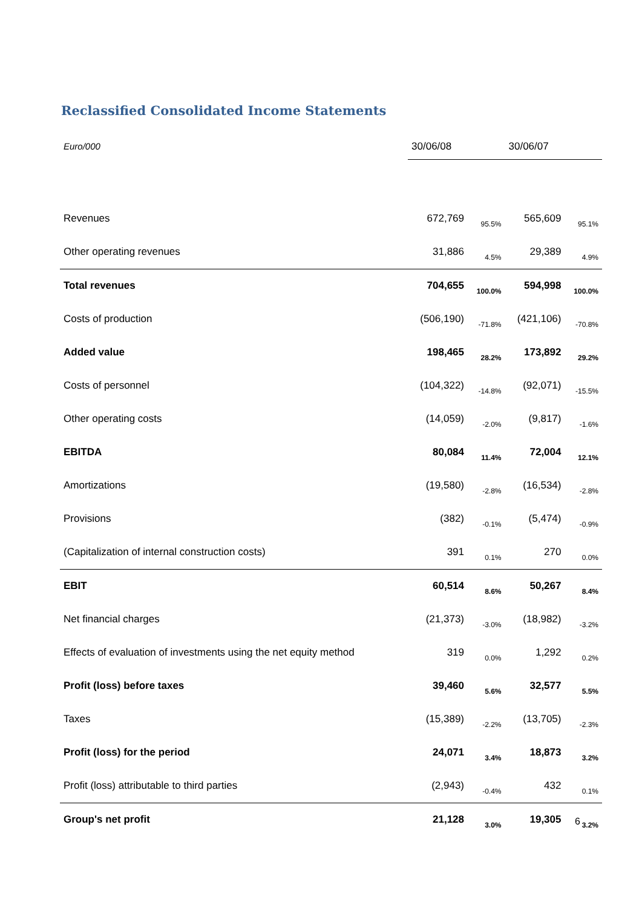Reclassified Consolidated Income Statements
| Euro/000 | 30/06/08 | | 30/06/07 | |
| --- | --- | --- | --- | --- |
| Revenues | 672,769 | 95.5% | 565,609 | 95.1% |
| Other operating revenues | 31,886 | 4.5% | 29,389 | 4.9% |
| Total revenues | 704,655 | 100.0% | 594,998 | 100.0% |
| Costs of production | (506,190) | -71.8% | (421,106) | -70.8% |
| Added value | 198,465 | 28.2% | 173,892 | 29.2% |
| Costs of personnel | (104,322) | -14.8% | (92,071) | -15.5% |
| Other operating costs | (14,059) | -2.0% | (9,817) | -1.6% |
| EBITDA | 80,084 | 11.4% | 72,004 | 12.1% |
| Amortizations | (19,580) | -2.8% | (16,534) | -2.8% |
| Provisions | (382) | -0.1% | (5,474) | -0.9% |
| (Capitalization of internal construction costs) | 391 | 0.1% | 270 | 0.0% |
| EBIT | 60,514 | 8.6% | 50,267 | 8.4% |
| Net financial charges | (21,373) | -3.0% | (18,982) | -3.2% |
| Effects of evaluation of investments using the net equity method | 319 | 0.0% | 1,292 | 0.2% |
| Profit (loss) before taxes | 39,460 | 5.6% | 32,577 | 5.5% |
| Taxes | (15,389) | -2.2% | (13,705) | -2.3% |
| Profit (loss) for the period | 24,071 | 3.4% | 18,873 | 3.2% |
| Profit (loss) attributable to third parties | (2,943) | -0.4% | 432 | 0.1% |
| Group's net profit | 21,128 | 3.0% | 19,305 | 3.2% |
6